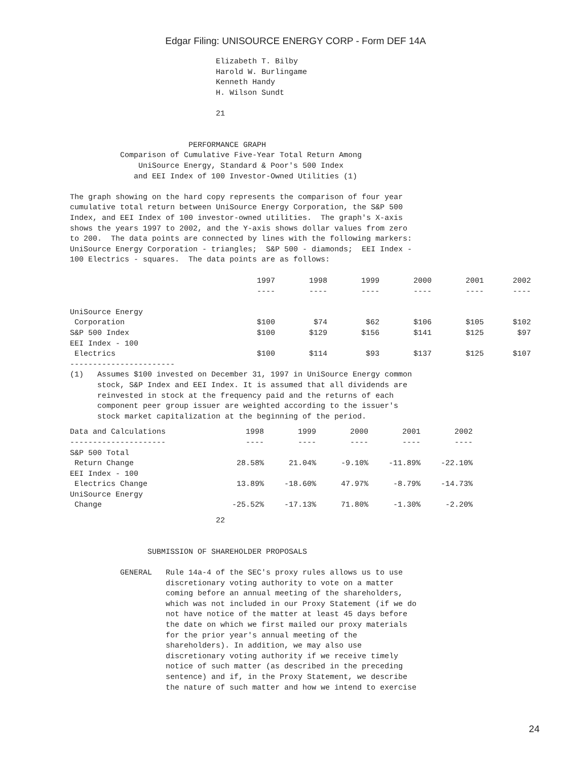Edgar Filing: UNISOURCE ENERGY CORP - Form DEF 14A
                                Elizabeth T. Bilby
                                Harold W. Burlingame
                                Kenneth Handy
                                H. Wilson Sundt

                                21


                          PERFORMANCE GRAPH
           Comparison of Cumulative Five-Year Total Return Among
               UniSource Energy, Standard & Poor's 500 Index
              and EEI Index of 100 Investor-Owned Utilities (1)

The graph showing on the hard copy represents the comparison of four year
cumulative total return between UniSource Energy Corporation, the S&P 500
Index, and EEI Index of 100 investor-owned utilities.  The graph's X-axis
shows the years 1997 to 2002, and the Y-axis shows dollar values from zero
to 200.  The data points are connected by lines with the following markers:
UniSource Energy Corporation - triangles;  S&P 500 - diamonds;  EEI Index -
100 Electrics - squares.  The data points are as follows:
| | 1997 | 1998 | 1999 | 2000 | 2001 | 2002 |
| --- | --- | --- | --- | --- | --- | --- |
| | ---- | ---- | ---- | ---- | ---- | ---- |
| UniSource Energy | | | | | | |
| Corporation | $100 | $74 | $62 | $106 | $105 | $102 |
| S&P 500 Index | $100 | $129 | $156 | $141 | $125 | $97 |
| EEI Index - 100 | | | | | | |
| Electrics | $100 | $114 | $93 | $137 | $125 | $107 |
-----------------------
(1)   Assumes $100 invested on December 31, 1997 in UniSource Energy common
      stock, S&P Index and EEI Index. It is assumed that all dividends are
      reinvested in stock at the frequency paid and the returns of each
      component peer group issuer are weighted according to the issuer's
      stock market capitalization at the beginning of the period.
| Data and Calculations | 1998 | 1999 | 2000 | 2001 | 2002 |
| --- | --- | --- | --- | --- | --- |
| --------------------- | ---- | ---- | ---- | ---- | ---- |
| S&P 500 Total | | | | | |
| Return Change | 28.58% | 21.04% | -9.10% | -11.89% | -22.10% |
| EEI Index - 100 | | | | | |
| Electrics Change | 13.89% | -18.60% | 47.97% | -8.79% | -14.73% |
| UniSource Energy | | | | | |
| Change | -25.52% | -17.13% | 71.80% | -1.30% | -2.20% |
                                22


                 SUBMISSION OF SHAREHOLDER PROPOSALS

           GENERAL   Rule 14a-4 of the SEC's proxy rules allows us to use
                     discretionary voting authority to vote on a matter
                     coming before an annual meeting of the shareholders,
                     which was not included in our Proxy Statement (if we do
                     not have notice of the matter at least 45 days before
                     the date on which we first mailed our proxy materials
                     for the prior year's annual meeting of the
                     shareholders). In addition, we may also use
                     discretionary voting authority if we receive timely
                     notice of such matter (as described in the preceding
                     sentence) and if, in the Proxy Statement, we describe
                     the nature of such matter and how we intend to exercise
24